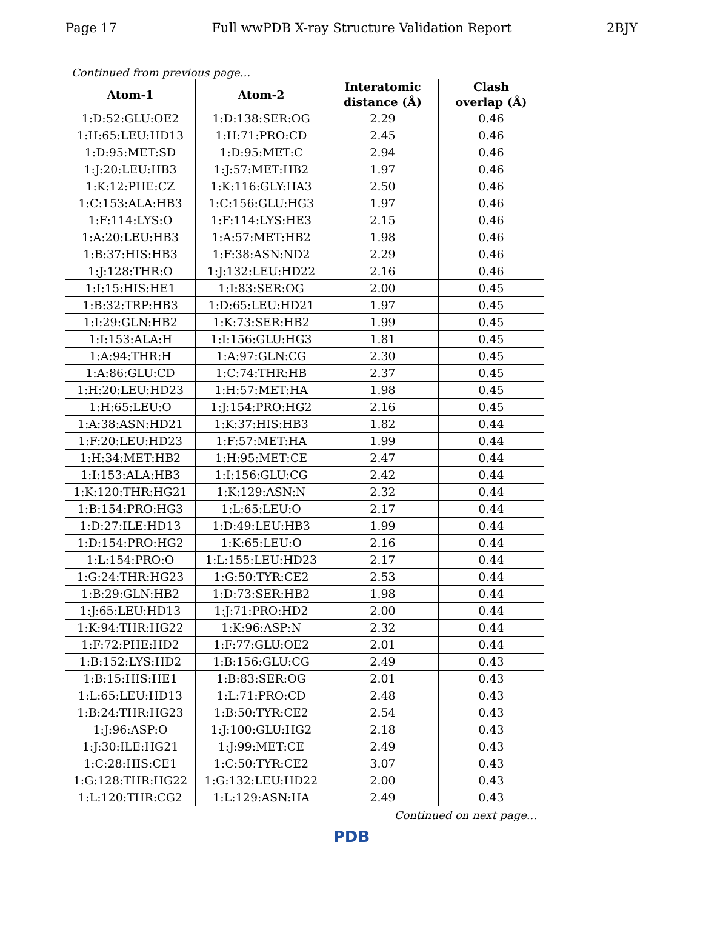Page 17 Full wwPDB X-ray Structure Validation Report 2BJY
Continued from previous page...
| Atom-1 | Atom-2 | Interatomic distance (Å) | Clash overlap (Å) |
| --- | --- | --- | --- |
| 1:D:52:GLU:OE2 | 1:D:138:SER:OG | 2.29 | 0.46 |
| 1:H:65:LEU:HD13 | 1:H:71:PRO:CD | 2.45 | 0.46 |
| 1:D:95:MET:SD | 1:D:95:MET:C | 2.94 | 0.46 |
| 1:J:20:LEU:HB3 | 1:J:57:MET:HB2 | 1.97 | 0.46 |
| 1:K:12:PHE:CZ | 1:K:116:GLY:HA3 | 2.50 | 0.46 |
| 1:C:153:ALA:HB3 | 1:C:156:GLU:HG3 | 1.97 | 0.46 |
| 1:F:114:LYS:O | 1:F:114:LYS:HE3 | 2.15 | 0.46 |
| 1:A:20:LEU:HB3 | 1:A:57:MET:HB2 | 1.98 | 0.46 |
| 1:B:37:HIS:HB3 | 1:F:38:ASN:ND2 | 2.29 | 0.46 |
| 1:J:128:THR:O | 1:J:132:LEU:HD22 | 2.16 | 0.46 |
| 1:I:15:HIS:HE1 | 1:I:83:SER:OG | 2.00 | 0.45 |
| 1:B:32:TRP:HB3 | 1:D:65:LEU:HD21 | 1.97 | 0.45 |
| 1:I:29:GLN:HB2 | 1:K:73:SER:HB2 | 1.99 | 0.45 |
| 1:I:153:ALA:H | 1:I:156:GLU:HG3 | 1.81 | 0.45 |
| 1:A:94:THR:H | 1:A:97:GLN:CG | 2.30 | 0.45 |
| 1:A:86:GLU:CD | 1:C:74:THR:HB | 2.37 | 0.45 |
| 1:H:20:LEU:HD23 | 1:H:57:MET:HA | 1.98 | 0.45 |
| 1:H:65:LEU:O | 1:J:154:PRO:HG2 | 2.16 | 0.45 |
| 1:A:38:ASN:HD21 | 1:K:37:HIS:HB3 | 1.82 | 0.44 |
| 1:F:20:LEU:HD23 | 1:F:57:MET:HA | 1.99 | 0.44 |
| 1:H:34:MET:HB2 | 1:H:95:MET:CE | 2.47 | 0.44 |
| 1:I:153:ALA:HB3 | 1:I:156:GLU:CG | 2.42 | 0.44 |
| 1:K:120:THR:HG21 | 1:K:129:ASN:N | 2.32 | 0.44 |
| 1:B:154:PRO:HG3 | 1:L:65:LEU:O | 2.17 | 0.44 |
| 1:D:27:ILE:HD13 | 1:D:49:LEU:HB3 | 1.99 | 0.44 |
| 1:D:154:PRO:HG2 | 1:K:65:LEU:O | 2.16 | 0.44 |
| 1:L:154:PRO:O | 1:L:155:LEU:HD23 | 2.17 | 0.44 |
| 1:G:24:THR:HG23 | 1:G:50:TYR:CE2 | 2.53 | 0.44 |
| 1:B:29:GLN:HB2 | 1:D:73:SER:HB2 | 1.98 | 0.44 |
| 1:J:65:LEU:HD13 | 1:J:71:PRO:HD2 | 2.00 | 0.44 |
| 1:K:94:THR:HG22 | 1:K:96:ASP:N | 2.32 | 0.44 |
| 1:F:72:PHE:HD2 | 1:F:77:GLU:OE2 | 2.01 | 0.44 |
| 1:B:152:LYS:HD2 | 1:B:156:GLU:CG | 2.49 | 0.43 |
| 1:B:15:HIS:HE1 | 1:B:83:SER:OG | 2.01 | 0.43 |
| 1:L:65:LEU:HD13 | 1:L:71:PRO:CD | 2.48 | 0.43 |
| 1:B:24:THR:HG23 | 1:B:50:TYR:CE2 | 2.54 | 0.43 |
| 1:J:96:ASP:O | 1:J:100:GLU:HG2 | 2.18 | 0.43 |
| 1:J:30:ILE:HG21 | 1:J:99:MET:CE | 2.49 | 0.43 |
| 1:C:28:HIS:CE1 | 1:C:50:TYR:CE2 | 3.07 | 0.43 |
| 1:G:128:THR:HG22 | 1:G:132:LEU:HD22 | 2.00 | 0.43 |
| 1:L:120:THR:CG2 | 1:L:129:ASN:HA | 2.49 | 0.43 |
Continued on next page...
PDB